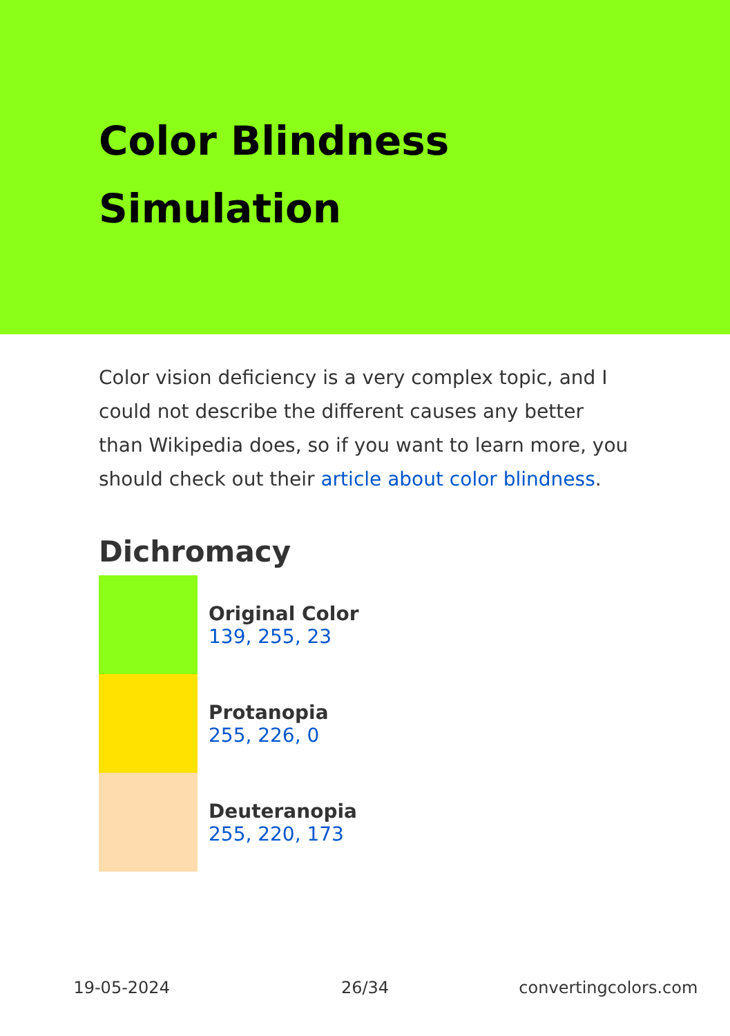Color Blindness Simulation
Color vision deficiency is a very complex topic, and I could not describe the different causes any better than Wikipedia does, so if you want to learn more, you should check out their article about color blindness.
Dichromacy
Original Color
139, 255, 23
Protanopia
255, 226, 0
Deuteranopia
255, 220, 173
19-05-2024 26/34 convertingcolors.com